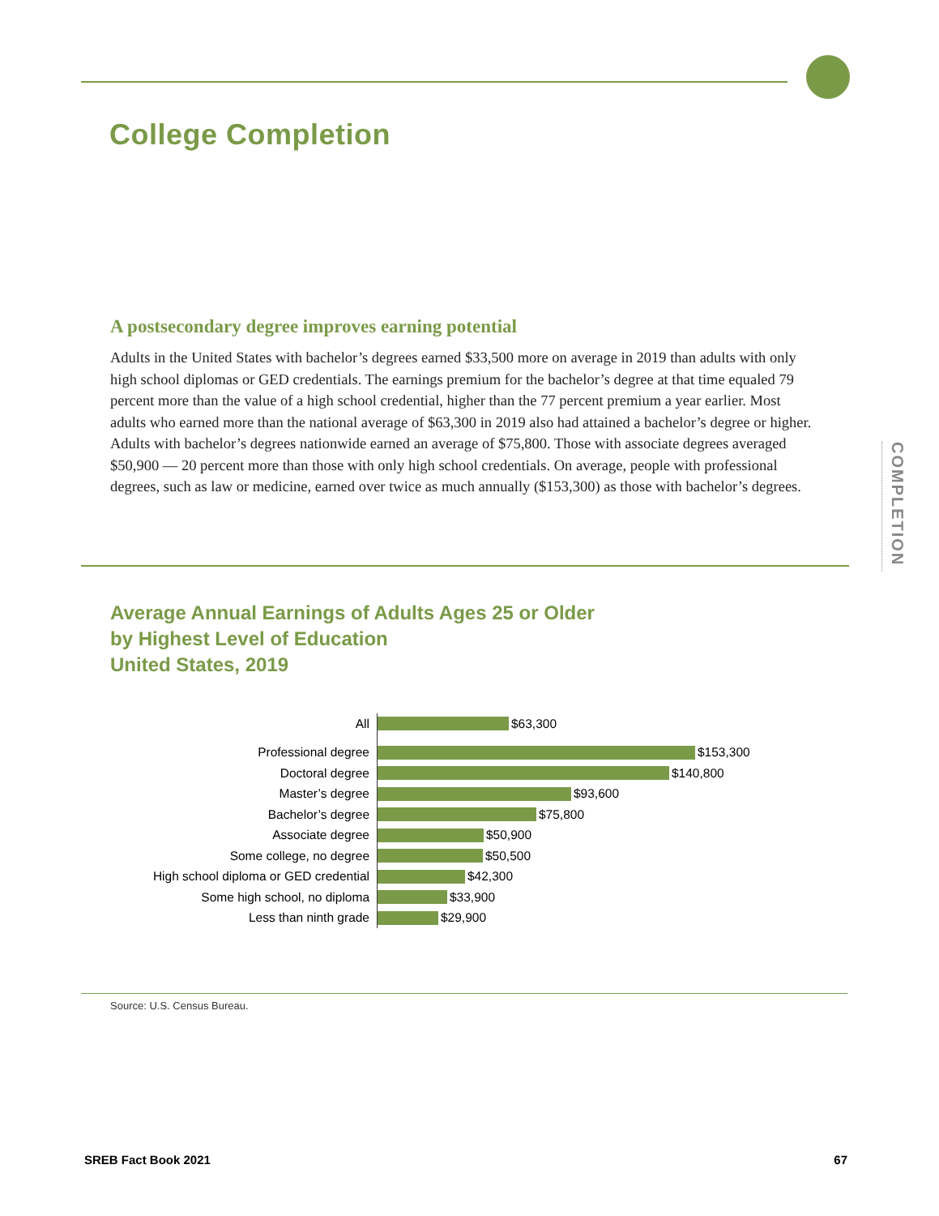College Completion
A postsecondary degree improves earning potential
Adults in the United States with bachelor’s degrees earned $33,500 more on average in 2019 than adults with only high school diplomas or GED credentials. The earnings premium for the bachelor’s degree at that time equaled 79 percent more than the value of a high school credential, higher than the 77 percent premium a year earlier. Most adults who earned more than the national average of $63,300 in 2019 also had attained a bachelor’s degree or higher. Adults with bachelor’s degrees nationwide earned an average of $75,800. Those with associate degrees averaged $50,900 — 20 percent more than those with only high school credentials. On average, people with professional degrees, such as law or medicine, earned over twice as much annually ($153,300) as those with bachelor’s degrees.
COMPLETION
Average Annual Earnings of Adults Ages 25 or Older
by Highest Level of Education
United States, 2019
All
$63,300
Professional degree
$153,300
Doctoral degree
$140,800
Master’s degree
$93,600
Bachelor’s degree
$75,800
Associate degree
$50,900
Some college, no degree
$50,500
High school diploma or GED credential
$42,300
Some high school, no diploma
$33,900
Less than ninth grade
$29,900
Source: U.S. Census Bureau.
SREB Fact Book 2021 67